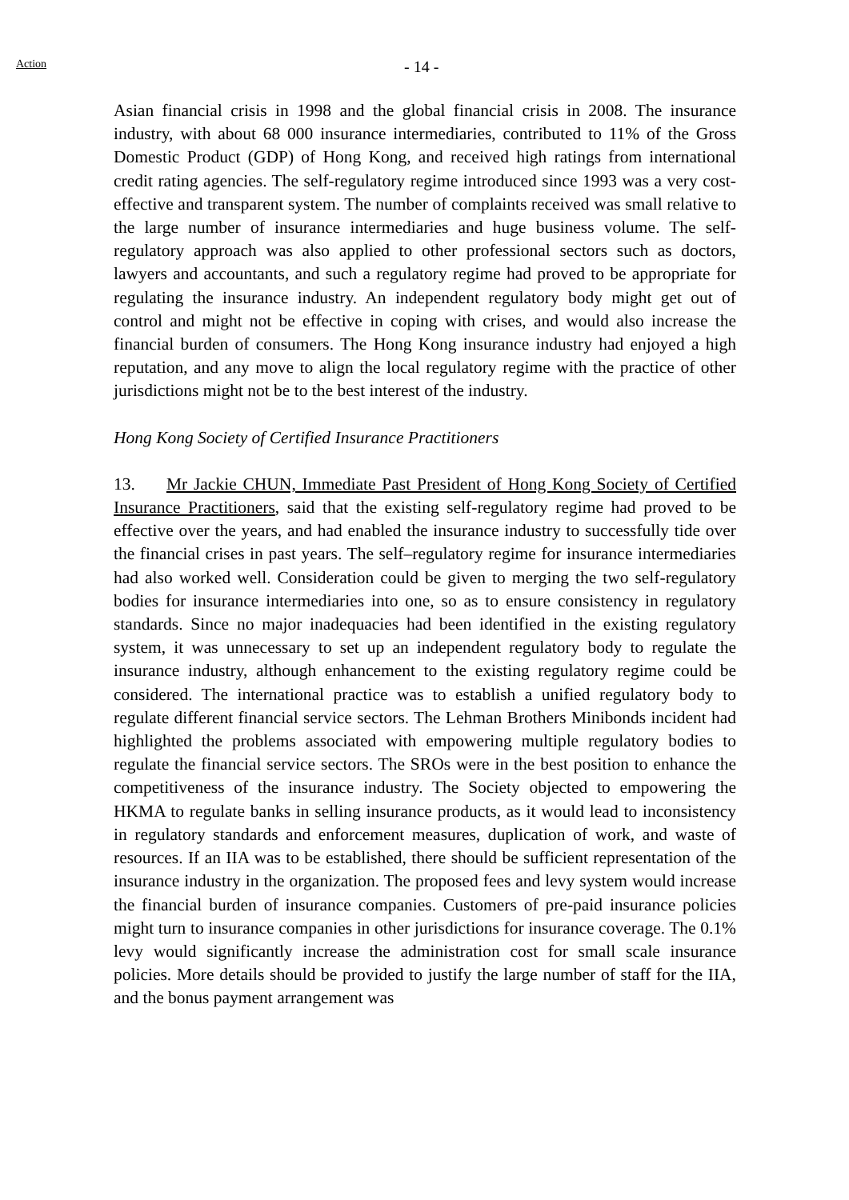Action - 14 -
Asian financial crisis in 1998 and the global financial crisis in 2008. The insurance industry, with about 68 000 insurance intermediaries, contributed to 11% of the Gross Domestic Product (GDP) of Hong Kong, and received high ratings from international credit rating agencies. The self-regulatory regime introduced since 1993 was a very cost-effective and transparent system. The number of complaints received was small relative to the large number of insurance intermediaries and huge business volume. The self-regulatory approach was also applied to other professional sectors such as doctors, lawyers and accountants, and such a regulatory regime had proved to be appropriate for regulating the insurance industry. An independent regulatory body might get out of control and might not be effective in coping with crises, and would also increase the financial burden of consumers. The Hong Kong insurance industry had enjoyed a high reputation, and any move to align the local regulatory regime with the practice of other jurisdictions might not be to the best interest of the industry.
Hong Kong Society of Certified Insurance Practitioners
13. Mr Jackie CHUN, Immediate Past President of Hong Kong Society of Certified Insurance Practitioners, said that the existing self-regulatory regime had proved to be effective over the years, and had enabled the insurance industry to successfully tide over the financial crises in past years. The self–regulatory regime for insurance intermediaries had also worked well. Consideration could be given to merging the two self-regulatory bodies for insurance intermediaries into one, so as to ensure consistency in regulatory standards. Since no major inadequacies had been identified in the existing regulatory system, it was unnecessary to set up an independent regulatory body to regulate the insurance industry, although enhancement to the existing regulatory regime could be considered. The international practice was to establish a unified regulatory body to regulate different financial service sectors. The Lehman Brothers Minibonds incident had highlighted the problems associated with empowering multiple regulatory bodies to regulate the financial service sectors. The SROs were in the best position to enhance the competitiveness of the insurance industry. The Society objected to empowering the HKMA to regulate banks in selling insurance products, as it would lead to inconsistency in regulatory standards and enforcement measures, duplication of work, and waste of resources. If an IIA was to be established, there should be sufficient representation of the insurance industry in the organization. The proposed fees and levy system would increase the financial burden of insurance companies. Customers of pre-paid insurance policies might turn to insurance companies in other jurisdictions for insurance coverage. The 0.1% levy would significantly increase the administration cost for small scale insurance policies. More details should be provided to justify the large number of staff for the IIA, and the bonus payment arrangement was